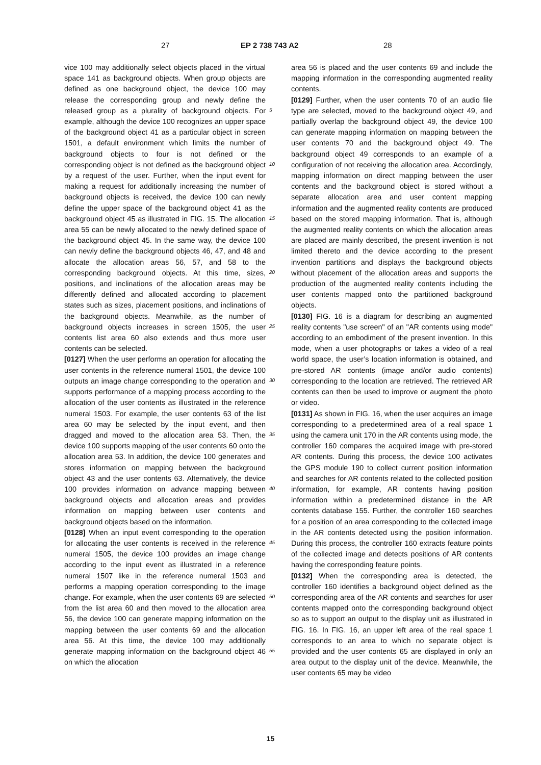27 EP 2 738 743 A2 28
vice 100 may additionally select objects placed in the virtual space 141 as background objects. When group objects are defined as one background object, the device 100 may release the corresponding group and newly define the released group as a plurality of background objects. For example, although the device 100 recognizes an upper space of the background object 41 as a particular object in screen 1501, a default environment which limits the number of background objects to four is not defined or the corresponding object is not defined as the background object by a request of the user. Further, when the input event for making a request for additionally increasing the number of background objects is received, the device 100 can newly define the upper space of the background object 41 as the background object 45 as illustrated in FIG. 15. The allocation area 55 can be newly allocated to the newly defined space of the background object 45. In the same way, the device 100 can newly define the background objects 46, 47, and 48 and allocate the allocation areas 56, 57, and 58 to the corresponding background objects. At this time, sizes, positions, and inclinations of the allocation areas may be differently defined and allocated according to placement states such as sizes, placement positions, and inclinations of the background objects. Meanwhile, as the number of background objects increases in screen 1505, the user contents list area 60 also extends and thus more user contents can be selected.
[0127] When the user performs an operation for allocating the user contents in the reference numeral 1501, the device 100 outputs an image change corresponding to the operation and supports performance of a mapping process according to the allocation of the user contents as illustrated in the reference numeral 1503. For example, the user contents 63 of the list area 60 may be selected by the input event, and then dragged and moved to the allocation area 53. Then, the device 100 supports mapping of the user contents 60 onto the allocation area 53. In addition, the device 100 generates and stores information on mapping between the background object 43 and the user contents 63. Alternatively, the device 100 provides information on advance mapping between background objects and allocation areas and provides information on mapping between user contents and background objects based on the information.
[0128] When an input event corresponding to the operation for allocating the user contents is received in the reference numeral 1505, the device 100 provides an image change according to the input event as illustrated in a reference numeral 1507 like in the reference numeral 1503 and performs a mapping operation corresponding to the image change. For example, when the user contents 69 are selected from the list area 60 and then moved to the allocation area 56, the device 100 can generate mapping information on the mapping between the user contents 69 and the allocation area 56. At this time, the device 100 may additionally generate mapping information on the background object 46 on which the allocation
area 56 is placed and the user contents 69 and include the mapping information in the corresponding augmented reality contents.
[0129] Further, when the user contents 70 of an audio file type are selected, moved to the background object 49, and partially overlap the background object 49, the device 100 can generate mapping information on mapping between the user contents 70 and the background object 49. The background object 49 corresponds to an example of a configuration of not receiving the allocation area. Accordingly, mapping information on direct mapping between the user contents and the background object is stored without a separate allocation area and user content mapping information and the augmented reality contents are produced based on the stored mapping information. That is, although the augmented reality contents on which the allocation areas are placed are mainly described, the present invention is not limited thereto and the device according to the present invention partitions and displays the background objects without placement of the allocation areas and supports the production of the augmented reality contents including the user contents mapped onto the partitioned background objects.
[0130] FIG. 16 is a diagram for describing an augmented reality contents "use screen" of an "AR contents using mode" according to an embodiment of the present invention. In this mode, when a user photographs or takes a video of a real world space, the user’s location information is obtained, and pre-stored AR contents (image and/or audio contents) corresponding to the location are retrieved. The retrieved AR contents can then be used to improve or augment the photo or video.
[0131] As shown in FIG. 16, when the user acquires an image corresponding to a predetermined area of a real space 1 using the camera unit 170 in the AR contents using mode, the controller 160 compares the acquired image with pre-stored AR contents. During this process, the device 100 activates the GPS module 190 to collect current position information and searches for AR contents related to the collected position information, for example, AR contents having position information within a predetermined distance in the AR contents database 155. Further, the controller 160 searches for a position of an area corresponding to the collected image in the AR contents detected using the position information. During this process, the controller 160 extracts feature points of the collected image and detects positions of AR contents having the corresponding feature points.
[0132] When the corresponding area is detected, the controller 160 identifies a background object defined as the corresponding area of the AR contents and searches for user contents mapped onto the corresponding background object so as to support an output to the display unit as illustrated in FIG. 16. In FIG. 16, an upper left area of the real space 1 corresponds to an area to which no separate object is provided and the user contents 65 are displayed in only an area output to the display unit of the device. Meanwhile, the user contents 65 may be video
5
10
15
20
25
30
35
40
45
50
55
15